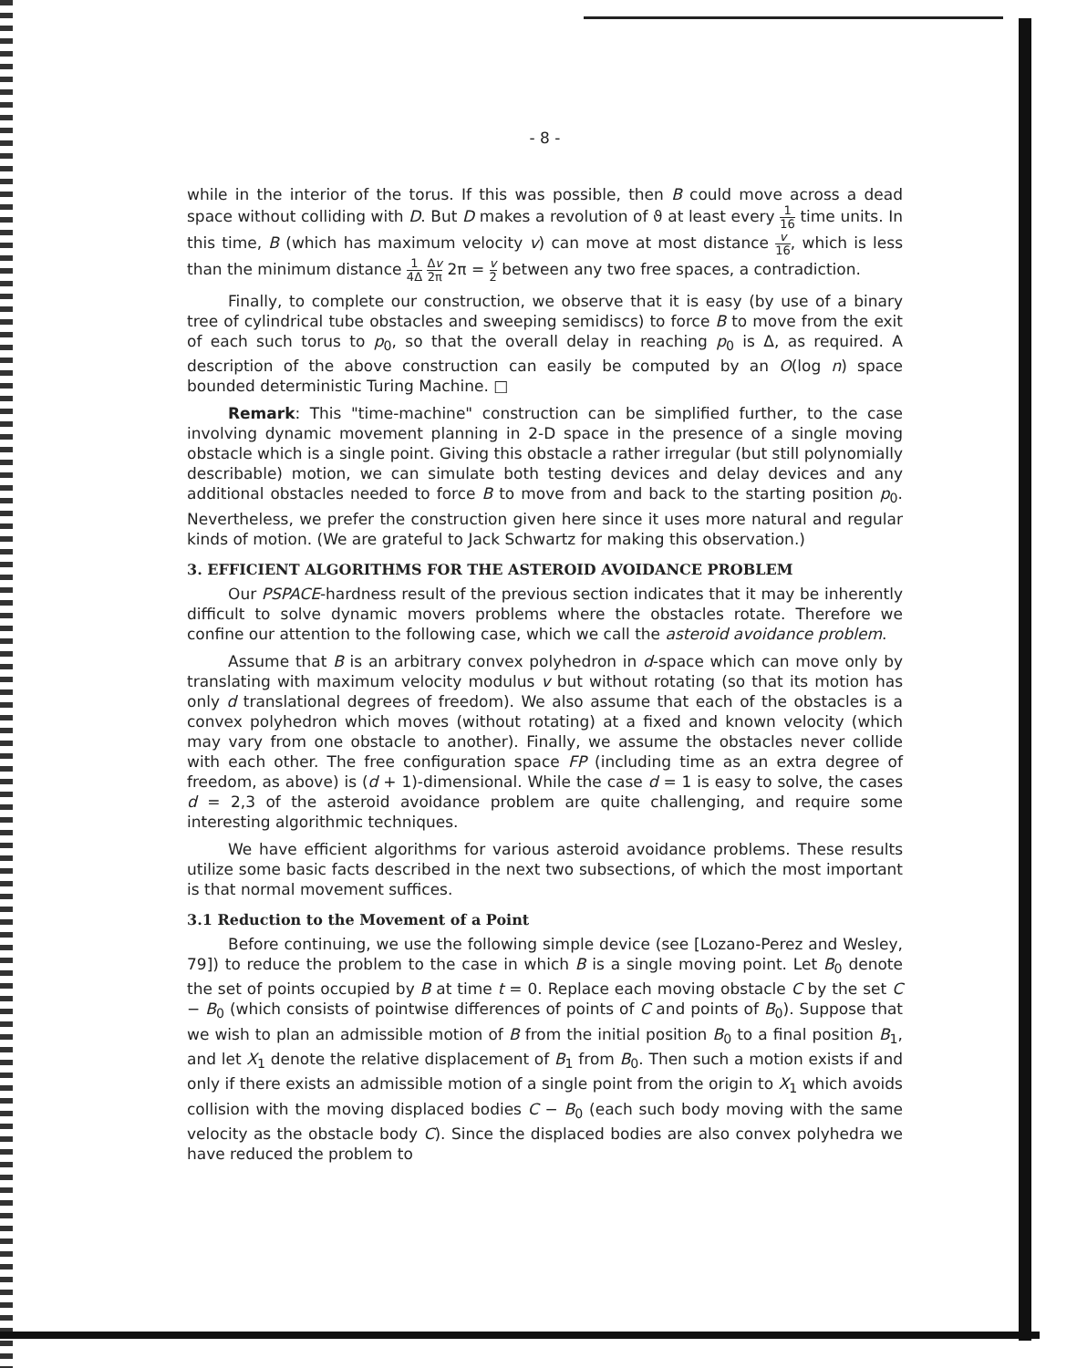- 8 -
while in the interior of the torus. If this was possible, then B could move across a dead space without colliding with D. But D makes a revolution of ϑ at least every 1 16 time units. In this time, B (which has maximum velocity v) can move at most distance v 16, which is less than the minimum distance 1 4Δ Δv 2π 2π = v 2 between any two free spaces, a contradiction.
Finally, to complete our construction, we observe that it is easy (by use of a binary tree of cylindrical tube obstacles and sweeping semidiscs) to force B to move from the exit of each such torus to p<sub>0</sub>, so that the overall delay in reaching p<sub>0</sub> is Δ, as required. A description of the above construction can easily be computed by an O(log n) space bounded deterministic Turing Machine. □
Remark: This "time-machine" construction can be simplified further, to the case involving dynamic movement planning in 2-D space in the presence of a single moving obstacle which is a single point. Giving this obstacle a rather irregular (but still polynomially describable) motion, we can simulate both testing devices and delay devices and any additional obstacles needed to force B to move from and back to the starting position p<sub>0</sub>. Nevertheless, we prefer the construction given here since it uses more natural and regular kinds of motion. (We are grateful to Jack Schwartz for making this observation.)
3. EFFICIENT ALGORITHMS FOR THE ASTEROID AVOIDANCE PROBLEM
Our PSPACE-hardness result of the previous section indicates that it may be inherently difficult to solve dynamic movers problems where the obstacles rotate. Therefore we confine our attention to the following case, which we call the asteroid avoidance problem.
Assume that B is an arbitrary convex polyhedron in d-space which can move only by translating with maximum velocity modulus v but without rotating (so that its motion has only d translational degrees of freedom). We also assume that each of the obstacles is a convex polyhedron which moves (without rotating) at a fixed and known velocity (which may vary from one obstacle to another). Finally, we assume the obstacles never collide with each other. The free configuration space FP (including time as an extra degree of freedom, as above) is (d + 1)-dimensional. While the case d = 1 is easy to solve, the cases d = 2,3 of the asteroid avoidance problem are quite challenging, and require some interesting algorithmic techniques.
We have efficient algorithms for various asteroid avoidance problems. These results utilize some basic facts described in the next two subsections, of which the most important is that normal movement suffices.
3.1 Reduction to the Movement of a Point
Before continuing, we use the following simple device (see [Lozano-Perez and Wesley, 79]) to reduce the problem to the case in which B is a single moving point. Let B<sub>0</sub> denote the set of points occupied by B at time t = 0. Replace each moving obstacle C by the set C − B<sub>0</sub> (which consists of pointwise differences of points of C and points of B<sub>0</sub>). Suppose that we wish to plan an admissible motion of B from the initial position B<sub>0</sub> to a final position B<sub>1</sub>, and let X<sub>1</sub> denote the relative displacement of B<sub>1</sub> from B<sub>0</sub>. Then such a motion exists if and only if there exists an admissible motion of a single point from the origin to X<sub>1</sub> which avoids collision with the moving displaced bodies C − B<sub>0</sub> (each such body moving with the same velocity as the obstacle body C). Since the displaced bodies are also convex polyhedra we have reduced the problem to